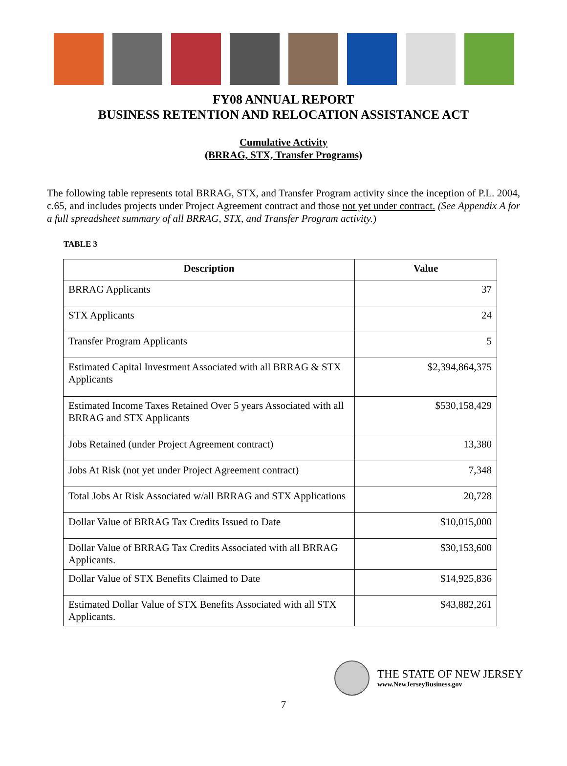FY08 ANNUAL REPORT
BUSINESS RETENTION AND RELOCATION ASSISTANCE ACT
Cumulative Activity
(BRRAG, STX, Transfer Programs)
The following table represents total BRRAG, STX, and Transfer Program activity since the inception of P.L. 2004, c.65, and includes projects under Project Agreement contract and those not yet under contract. (See Appendix A for a full spreadsheet summary of all BRRAG, STX, and Transfer Program activity.)
TABLE 3
| Description | Value |
| --- | --- |
| BRRAG Applicants | 37 |
| STX Applicants | 24 |
| Transfer Program Applicants | 5 |
| Estimated Capital Investment Associated with all BRRAG & STX Applicants | $2,394,864,375 |
| Estimated Income Taxes Retained Over 5 years Associated with all BRRAG and STX Applicants | $530,158,429 |
| Jobs Retained (under Project Agreement contract) | 13,380 |
| Jobs At Risk (not yet under Project Agreement contract) | 7,348 |
| Total Jobs At Risk Associated w/all BRRAG and STX Applications | 20,728 |
| Dollar Value of BRRAG Tax Credits Issued to Date | $10,015,000 |
| Dollar Value of BRRAG Tax Credits Associated with all BRRAG Applicants. | $30,153,600 |
| Dollar Value of STX Benefits Claimed to Date | $14,925,836 |
| Estimated Dollar Value of STX Benefits Associated with all STX Applicants. | $43,882,261 |
THE STATE OF NEW JERSEY
www.NewJerseyBusiness.gov
7